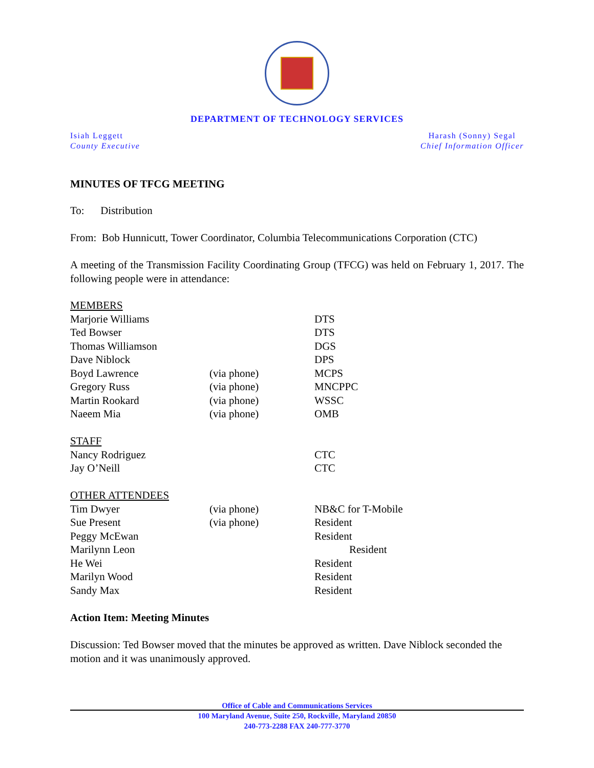DEPARTMENT OF TECHNOLOGY SERVICES
Isiah Leggett
County Executive
Harash (Sonny) Segal
Chief Information Officer
MINUTES OF TFCG MEETING
To: Distribution
From: Bob Hunnicutt, Tower Coordinator, Columbia Telecommunications Corporation (CTC)
A meeting of the Transmission Facility Coordinating Group (TFCG) was held on February 1, 2017. The following people were in attendance:
| MEMBERS | | |
| Marjorie Williams | | DTS |
| Ted Bowser | | DTS |
| Thomas Williamson | | DGS |
| Dave Niblock | | DPS |
| Boyd Lawrence | (via phone) | MCPS |
| Gregory Russ | (via phone) | MNCPPC |
| Martin Rookard | (via phone) | WSSC |
| Naeem Mia | (via phone) | OMB |
| STAFF | | |
| Nancy Rodriguez | | CTC |
| Jay O’Neill | | CTC |
| OTHER ATTENDEES | | |
| Tim Dwyer | (via phone) | NB&C for T-Mobile |
| Sue Present | (via phone) | Resident |
| Peggy McEwan | | Resident |
| Marilynn Leon | | Resident |
| He Wei | | Resident |
| Marilyn Wood | | Resident |
| Sandy Max | | Resident |
Action Item: Meeting Minutes
Discussion: Ted Bowser moved that the minutes be approved as written. Dave Niblock seconded the motion and it was unanimously approved.
Office of Cable and Communications Services
100 Maryland Avenue, Suite 250, Rockville, Maryland 20850
240-773-2288 FAX 240-777-3770